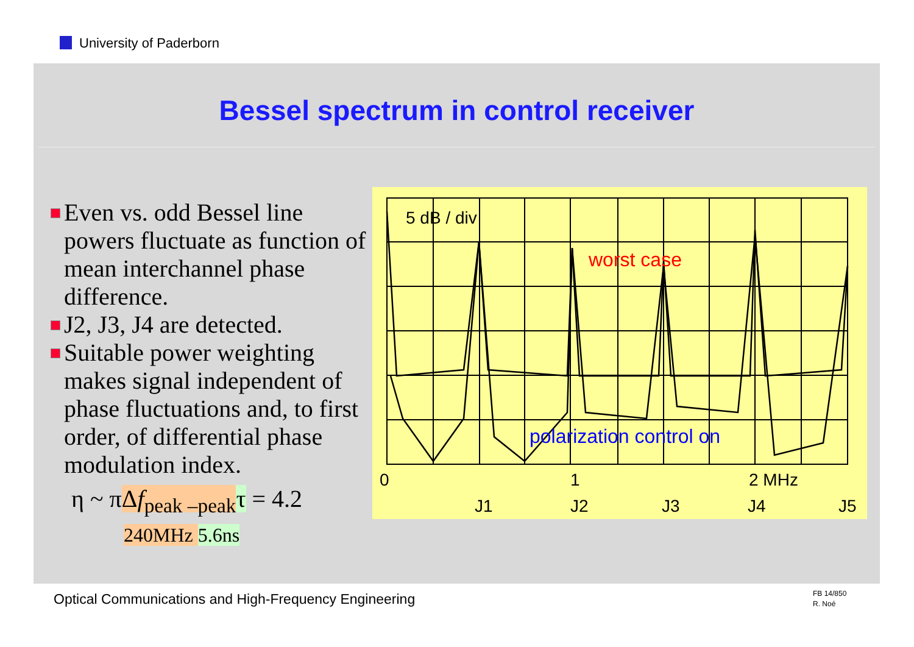University of Paderborn
Bessel spectrum in control receiver
Even vs. odd Bessel line powers fluctuate as function of mean interchannel phase difference.
J2, J3, J4 are detected.
Suitable power weighting makes signal independent of phase fluctuations and, to first order, of differential phase modulation index.
η ~ πΔf<sub>peak –peak</sub> τ = 4.2
240MHz 5.6ns
5 dB / div
worst case
polarization control on
0
1
2 MHz
J1
J2
J3
J4
J5
Optical Communications and High-Frequency Engineering
FB 14/850
R. Noé